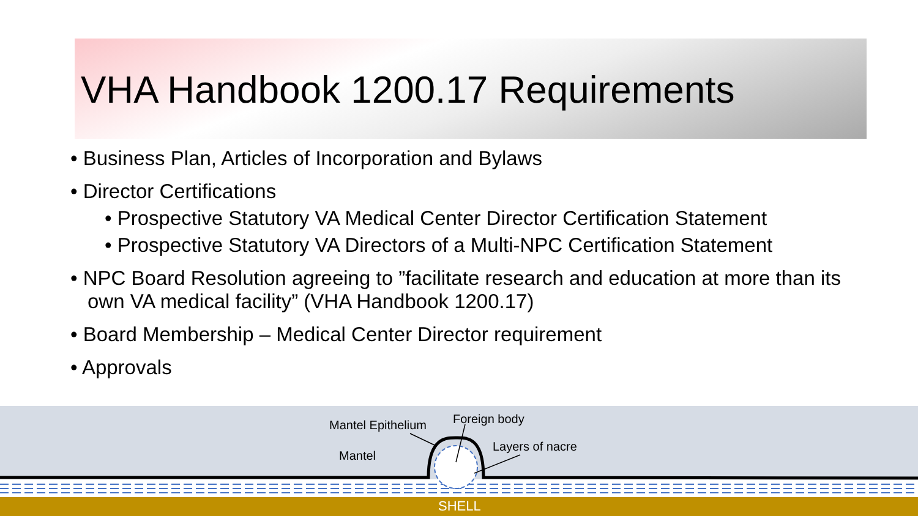VHA Handbook 1200.17 Requirements
• Business Plan, Articles of Incorporation and Bylaws
• Director Certifications
• Prospective Statutory VA Medical Center Director Certification Statement
• Prospective Statutory VA Directors of a Multi-NPC Certification Statement
• NPC Board Resolution agreeing to ”facilitate research and education at more than its own VA medical facility” (VHA Handbook 1200.17)
• Board Membership – Medical Center Director requirement
• Approvals
Mantel Epithelium Foreign body
Layers of nacre
Mantel
SHELL